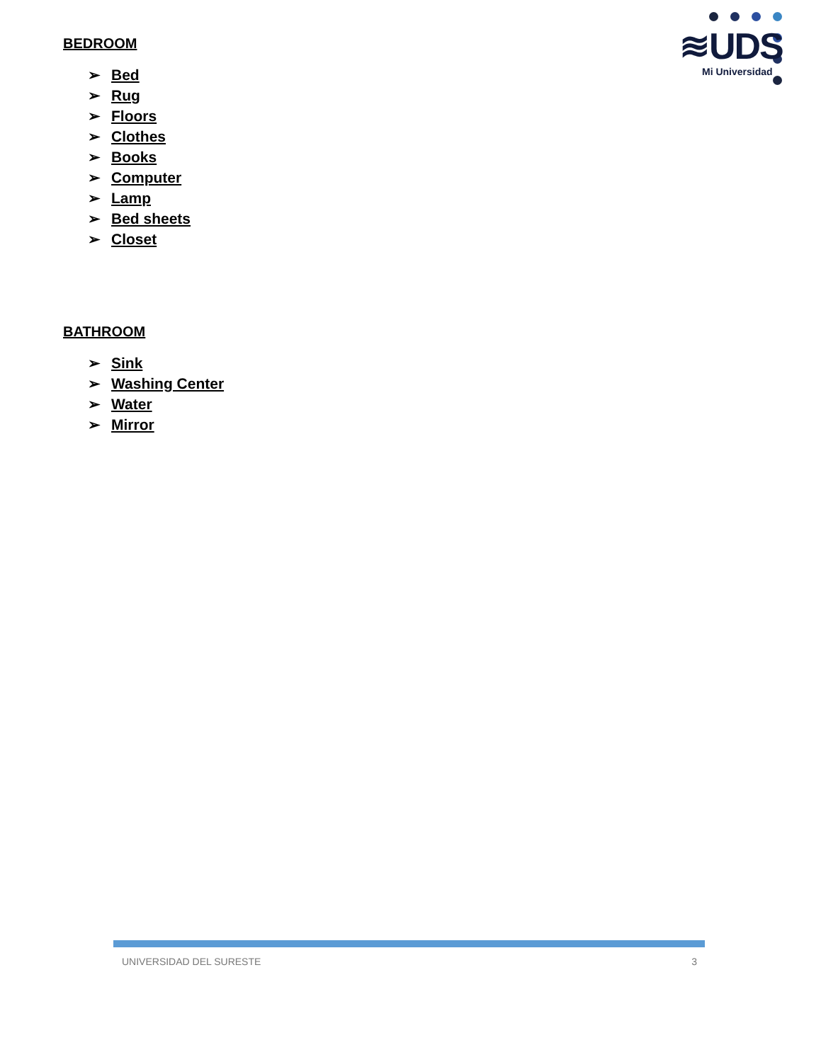≋UDS
Mi Universidad
BEDROOM
➢ Bed
➢ Rug
➢ Floors
➢ Clothes
➢ Books
➢ Computer
➢ Lamp
➢ Bed sheets
➢ Closet
BATHROOM
➢ Sink
➢ Washing Center
➢ Water
➢ Mirror
UNIVERSIDAD DEL SURESTE 3